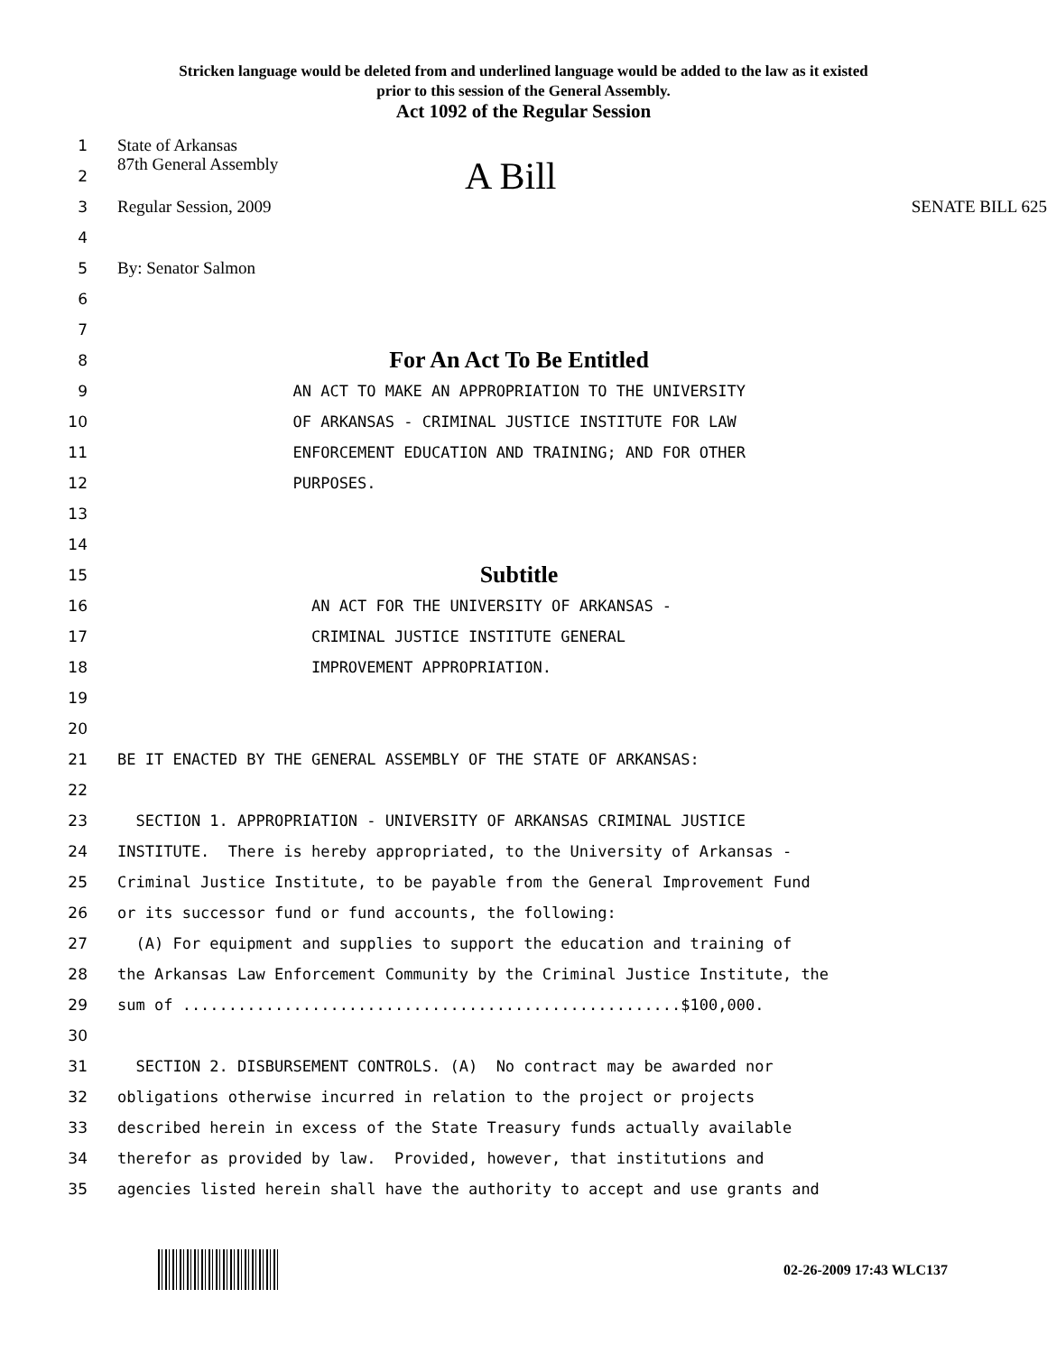Stricken language would be deleted from and underlined language would be added to the law as it existed
prior to this session of the General Assembly.
Act 1092 of the Regular Session
1
State of Arkansas
2
87th General Assembly A Bill
3
Regular Session, 2009 SENATE BILL 625
4
5
By: Senator Salmon
6
7
8
For An Act To Be Entitled
9
AN ACT TO MAKE AN APPROPRIATION TO THE UNIVERSITY
10
OF ARKANSAS - CRIMINAL JUSTICE INSTITUTE FOR LAW
11
ENFORCEMENT EDUCATION AND TRAINING; AND FOR OTHER
12
PURPOSES.
13
14
15
Subtitle
16
AN ACT FOR THE UNIVERSITY OF ARKANSAS -
17
CRIMINAL JUSTICE INSTITUTE GENERAL
18
IMPROVEMENT APPROPRIATION.
19
20
21
BE IT ENACTED BY THE GENERAL ASSEMBLY OF THE STATE OF ARKANSAS:
22
23
SECTION 1. APPROPRIATION - UNIVERSITY OF ARKANSAS CRIMINAL JUSTICE
24
INSTITUTE. There is hereby appropriated, to the University of Arkansas -
25
Criminal Justice Institute, to be payable from the General Improvement Fund
26
or its successor fund or fund accounts, the following:
27
(A) For equipment and supplies to support the education and training of
28
the Arkansas Law Enforcement Community by the Criminal Justice Institute, the
29
sum of ......................................................$100,000.
30
31
SECTION 2. DISBURSEMENT CONTROLS. (A) No contract may be awarded nor
32
obligations otherwise incurred in relation to the project or projects
33
described herein in excess of the State Treasury funds actually available
34
therefor as provided by law. Provided, however, that institutions and
35
agencies listed herein shall have the authority to accept and use grants and
02-26-2009 17:43 WLC137